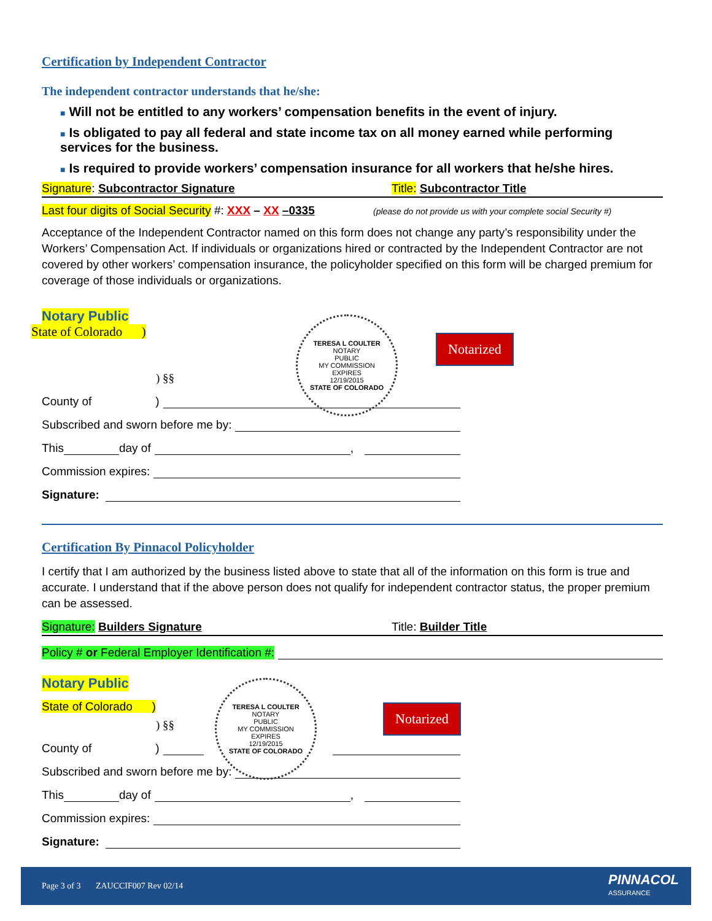Certification by Independent Contractor
The independent contractor understands that he/she:
■ Will not be entitled to any workers’ compensation benefits in the event of injury.
■ Is obligated to pay all federal and state income tax on all money earned while performing services for the business.
■ Is required to provide workers’ compensation insurance for all workers that he/she hires.
Signature: Subcontractor Signature Title: Subcontractor Title
Last four digits of Social Security #: XXX – XX –0335 (please do not provide us with your complete social Security #)
Acceptance of the Independent Contractor named on this form does not change any party’s responsibility under the Workers’ Compensation Act. If individuals or organizations hired or contracted by the Independent Contractor are not covered by other workers’ compensation insurance, the policyholder specified on this form will be charged premium for coverage of those individuals or organizations.
Notary Public
State of Colorado )
) §§
County of )
Subscribed and sworn before me by:
This
day of
,
Commission expires:
Signature:
Certification By Pinnacol Policyholder
I certify that I am authorized by the business listed above to state that all of the information on this form is true and accurate. I understand that if the above person does not qualify for independent contractor status, the proper premium can be assessed.
Signature: Builders Signature Title: Builder Title
Policy # or Federal Employer Identification #:
Notary Public
State of Colorado )
) §§
County of )
Subscribed and sworn before me by:
This
day of
,
Commission expires:
Signature:
TERESA L COULTER
NOTARY
PUBLIC
MY COMMISSION
EXPIRES
12/19/2015
STATE OF COLORADO
Notarized
TERESA L COULTER
NOTARY
PUBLIC
MY COMMISSION
EXPIRES
12/19/2015
STATE OF COLORADO
Notarized
Page 3 of 3 ZAUCCIF007 Rev 02/14 PINNACOL
ASSURANCE